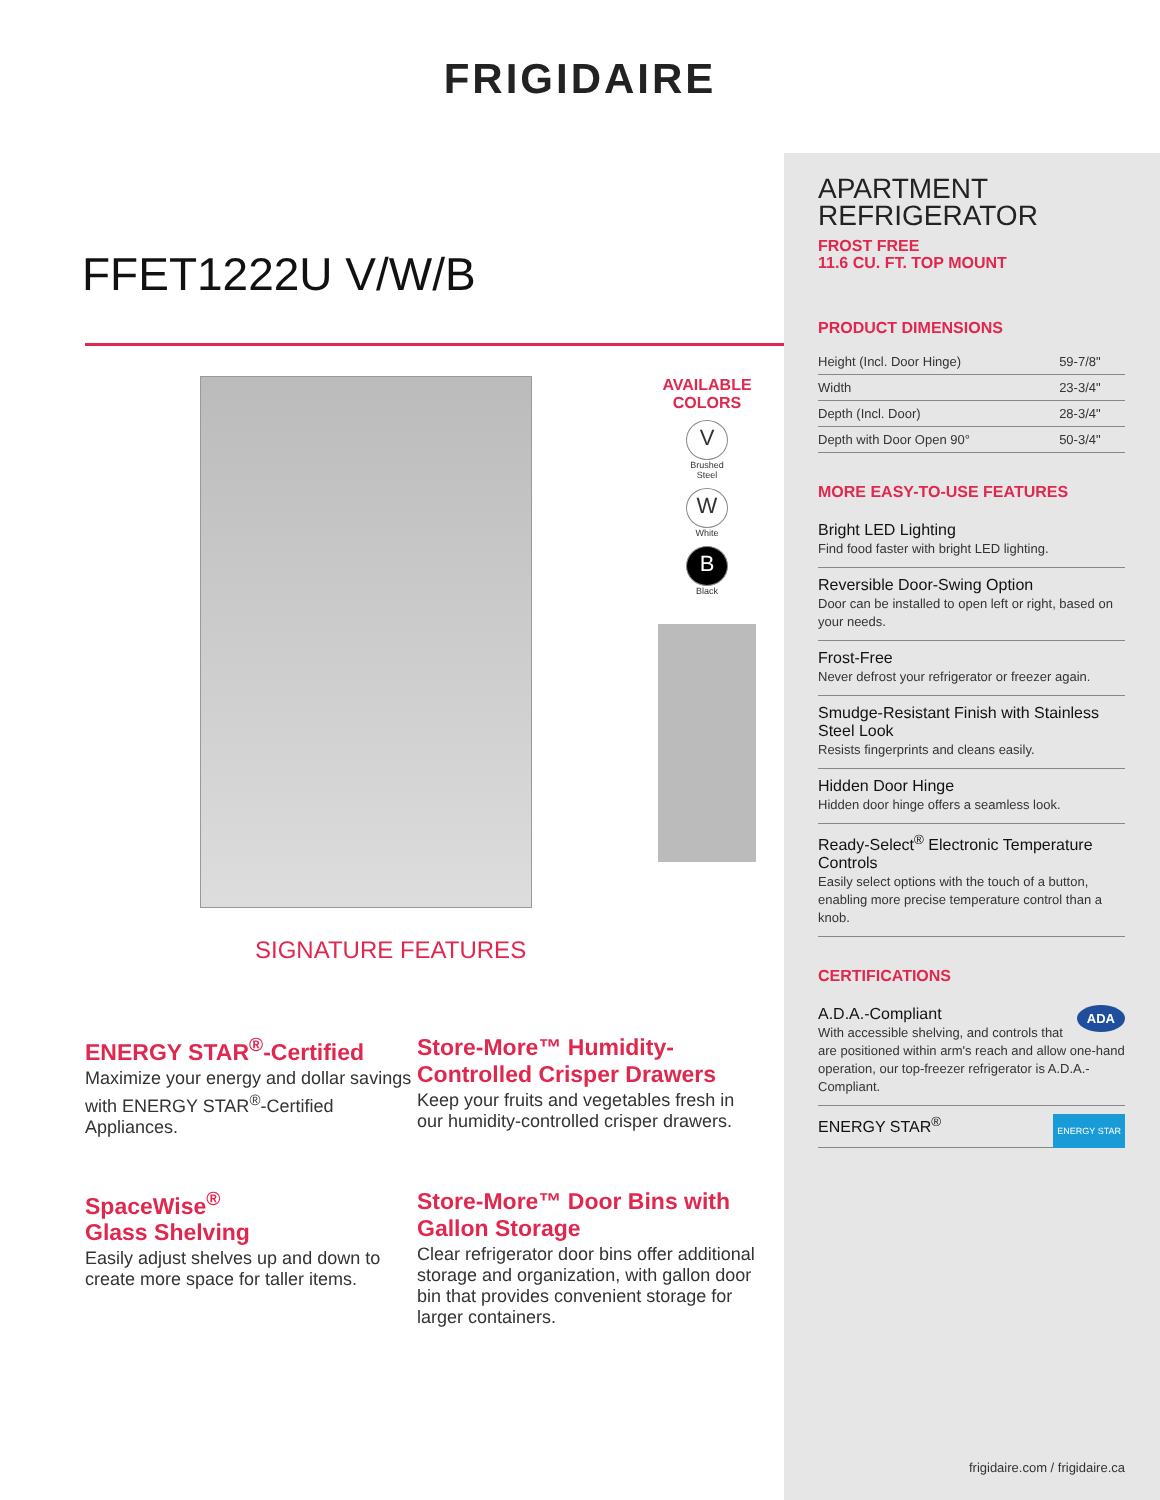FRIGIDAIRE
FFET1222U V/W/B
AVAILABLE
COLORS
V
Brushed
Steel
W
White
B
Black
SIGNATURE FEATURES
ENERGY STAR<sup>®</sup>-Certified
Maximize your energy and dollar savings with ENERGY STAR<sup>®</sup>-Certified Appliances.
Store-More™ Humidity-Controlled Crisper Drawers
Keep your fruits and vegetables fresh in our humidity-controlled crisper drawers.
SpaceWise<sup>®</sup>
Glass Shelving
Easily adjust shelves up and down to create more space for taller items.
Store-More™ Door Bins with Gallon Storage
Clear refrigerator door bins offer additional storage and organization, with gallon door bin that provides convenient storage for larger containers.
APARTMENT
REFRIGERATOR
FROST FREE
11.6 CU. FT. TOP MOUNT
PRODUCT DIMENSIONS
| Height (Incl. Door Hinge) | 59-7/8" |
| Width | 23-3/4" |
| Depth (Incl. Door) | 28-3/4" |
| Depth with Door Open 90° | 50-3/4" |
MORE EASY-TO-USE FEATURES
Bright LED Lighting
Find food faster with bright LED lighting.
Reversible Door-Swing Option
Door can be installed to open left or right, based on your needs.
Frost-Free
Never defrost your refrigerator or freezer again.
Smudge-Resistant Finish with Stainless Steel Look
Resists fingerprints and cleans easily.
Hidden Door Hinge
Hidden door hinge offers a seamless look.
Ready-Select<sup>®</sup> Electronic Temperature Controls
Easily select options with the touch of a button, enabling more precise temperature control than a knob.
CERTIFICATIONS
A.D.A.-Compliant ADA
With accessible shelving, and controls that are positioned within arm's reach and allow one-hand operation, our top-freezer refrigerator is A.D.A.-Compliant.
ENERGY STAR<sup>®</sup> ENERGY STAR
frigidaire.com / frigidaire.ca